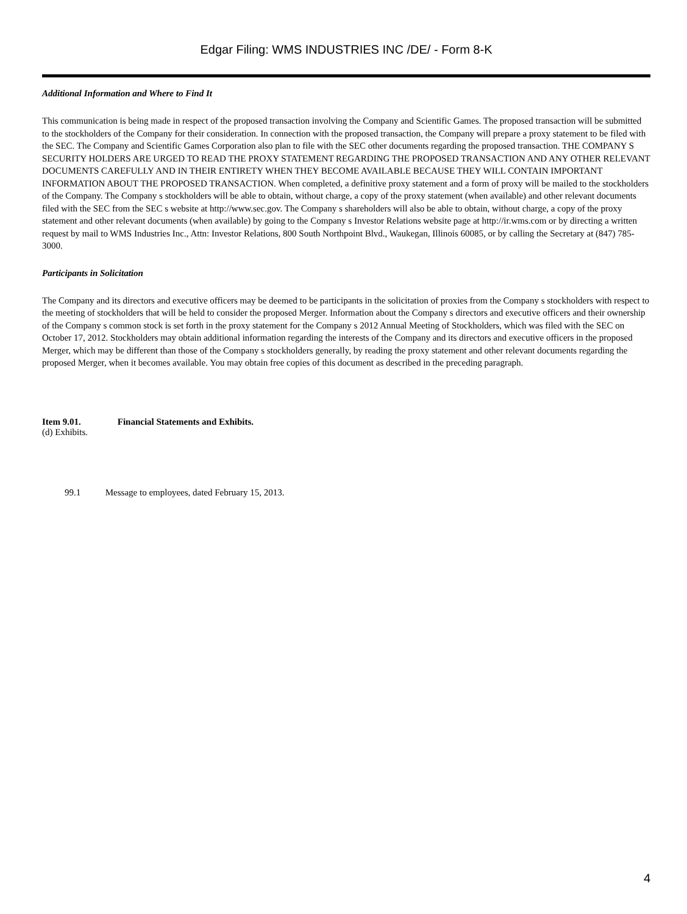Edgar Filing: WMS INDUSTRIES INC /DE/ - Form 8-K
Additional Information and Where to Find It
This communication is being made in respect of the proposed transaction involving the Company and Scientific Games. The proposed transaction will be submitted to the stockholders of the Company for their consideration. In connection with the proposed transaction, the Company will prepare a proxy statement to be filed with the SEC. The Company and Scientific Games Corporation also plan to file with the SEC other documents regarding the proposed transaction. THE COMPANY S SECURITY HOLDERS ARE URGED TO READ THE PROXY STATEMENT REGARDING THE PROPOSED TRANSACTION AND ANY OTHER RELEVANT DOCUMENTS CAREFULLY AND IN THEIR ENTIRETY WHEN THEY BECOME AVAILABLE BECAUSE THEY WILL CONTAIN IMPORTANT INFORMATION ABOUT THE PROPOSED TRANSACTION. When completed, a definitive proxy statement and a form of proxy will be mailed to the stockholders of the Company. The Company s stockholders will be able to obtain, without charge, a copy of the proxy statement (when available) and other relevant documents filed with the SEC from the SEC s website at http://www.sec.gov. The Company s shareholders will also be able to obtain, without charge, a copy of the proxy statement and other relevant documents (when available) by going to the Company s Investor Relations website page at http://ir.wms.com or by directing a written request by mail to WMS Industries Inc., Attn: Investor Relations, 800 South Northpoint Blvd., Waukegan, Illinois 60085, or by calling the Secretary at (847) 785-3000.
Participants in Solicitation
The Company and its directors and executive officers may be deemed to be participants in the solicitation of proxies from the Company s stockholders with respect to the meeting of stockholders that will be held to consider the proposed Merger. Information about the Company s directors and executive officers and their ownership of the Company s common stock is set forth in the proxy statement for the Company s 2012 Annual Meeting of Stockholders, which was filed with the SEC on October 17, 2012. Stockholders may obtain additional information regarding the interests of the Company and its directors and executive officers in the proposed Merger, which may be different than those of the Company s stockholders generally, by reading the proxy statement and other relevant documents regarding the proposed Merger, when it becomes available. You may obtain free copies of this document as described in the preceding paragraph.
Item 9.01. Financial Statements and Exhibits.
(d) Exhibits.
99.1 Message to employees, dated February 15, 2013.
4